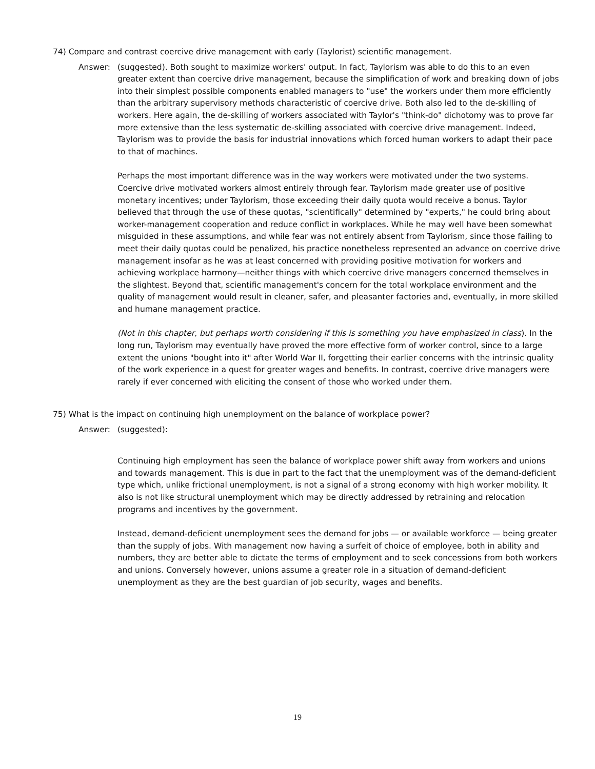74) Compare and contrast coercive drive management with early (Taylorist) scientific management.
Answer: (suggested). Both sought to maximize workers' output. In fact, Taylorism was able to do this to an even greater extent than coercive drive management, because the simplification of work and breaking down of jobs into their simplest possible components enabled managers to "use" the workers under them more efficiently than the arbitrary supervisory methods characteristic of coercive drive. Both also led to the de-skilling of workers. Here again, the de-skilling of workers associated with Taylor's "think-do" dichotomy was to prove far more extensive than the less systematic de-skilling associated with coercive drive management. Indeed, Taylorism was to provide the basis for industrial innovations which forced human workers to adapt their pace to that of machines.
Perhaps the most important difference was in the way workers were motivated under the two systems. Coercive drive motivated workers almost entirely through fear. Taylorism made greater use of positive monetary incentives; under Taylorism, those exceeding their daily quota would receive a bonus. Taylor believed that through the use of these quotas, "scientifically" determined by "experts," he could bring about worker-management cooperation and reduce conflict in workplaces. While he may well have been somewhat misguided in these assumptions, and while fear was not entirely absent from Taylorism, since those failing to meet their daily quotas could be penalized, his practice nonetheless represented an advance on coercive drive management insofar as he was at least concerned with providing positive motivation for workers and achieving workplace harmony—neither things with which coercive drive managers concerned themselves in the slightest. Beyond that, scientific management's concern for the total workplace environment and the quality of management would result in cleaner, safer, and pleasanter factories and, eventually, in more skilled and humane management practice.
(Not in this chapter, but perhaps worth considering if this is something you have emphasized in class). In the long run, Taylorism may eventually have proved the more effective form of worker control, since to a large extent the unions "bought into it" after World War II, forgetting their earlier concerns with the intrinsic quality of the work experience in a quest for greater wages and benefits. In contrast, coercive drive managers were rarely if ever concerned with eliciting the consent of those who worked under them.
75) What is the impact on continuing high unemployment on the balance of workplace power?
Answer: (suggested):
Continuing high employment has seen the balance of workplace power shift away from workers and unions and towards management. This is due in part to the fact that the unemployment was of the demand-deficient type which, unlike frictional unemployment, is not a signal of a strong economy with high worker mobility. It also is not like structural unemployment which may be directly addressed by retraining and relocation programs and incentives by the government.
Instead, demand-deficient unemployment sees the demand for jobs — or available workforce — being greater than the supply of jobs. With management now having a surfeit of choice of employee, both in ability and numbers, they are better able to dictate the terms of employment and to seek concessions from both workers and unions. Conversely however, unions assume a greater role in a situation of demand-deficient unemployment as they are the best guardian of job security, wages and benefits.
19